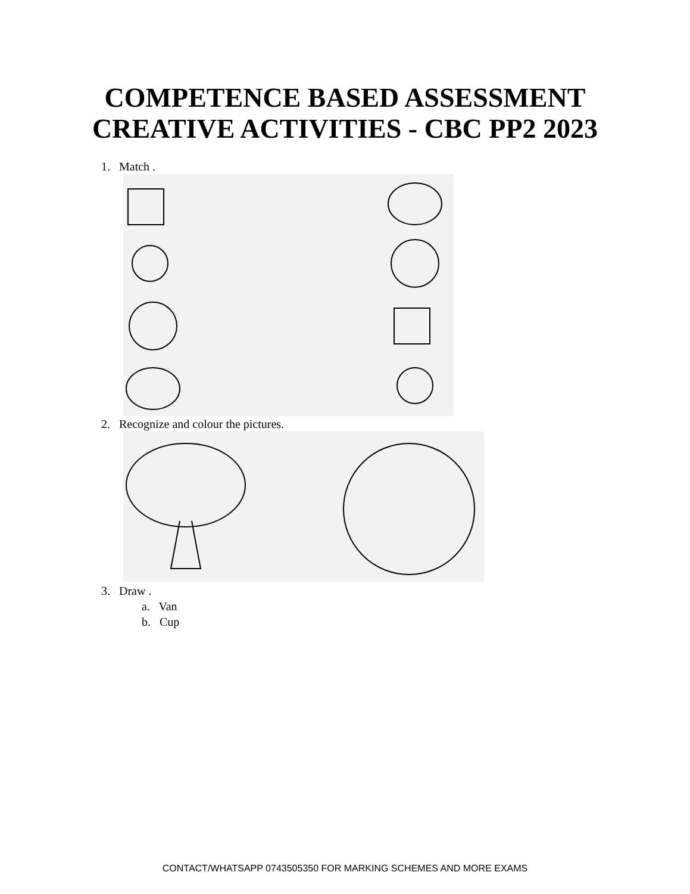COMPETENCE BASED ASSESSMENT
CREATIVE ACTIVITIES - CBC PP2 2023
1. Match .
2. Recognize and colour the pictures.
3. Draw .
a. Van
b. Cup
CONTACT/WHATSAPP 0743505350 FOR MARKING SCHEMES AND MORE EXAMS